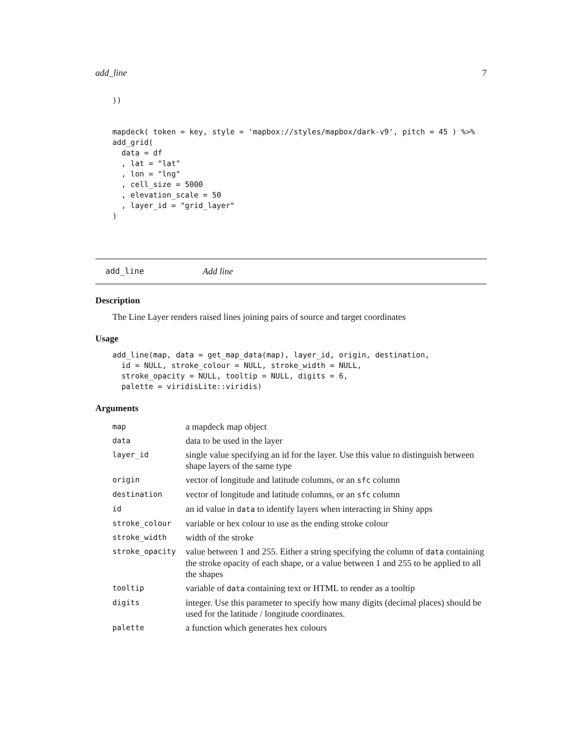add_line 7
))


mapdeck( token = key, style = 'mapbox://styles/mapbox/dark-v9', pitch = 45 ) %>%
add_grid(
  data = df
  , lat = "lat"
  , lon = "lng"
  , cell_size = 5000
  , elevation_scale = 50
  , layer_id = "grid_layer"
)
add_line Add line
Description
The Line Layer renders raised lines joining pairs of source and target coordinates
Usage
add_line(map, data = get_map_data(map), layer_id, origin, destination,
  id = NULL, stroke_colour = NULL, stroke_width = NULL,
  stroke_opacity = NULL, tooltip = NULL, digits = 6,
  palette = viridisLite::viridis)
Arguments
| map | a mapdeck map object |
| data | data to be used in the layer |
| layer_id | single value specifying an id for the layer. Use this value to distinguish between shape layers of the same type |
| origin | vector of longitude and latitude columns, or an sfc column |
| destination | vector of longitude and latitude columns, or an sfc column |
| id | an id value in data to identify layers when interacting in Shiny apps |
| stroke_colour | variable or hex colour to use as the ending stroke colour |
| stroke_width | width of the stroke |
| stroke_opacity | value between 1 and 255. Either a string specifying the column of data containing the stroke opacity of each shape, or a value between 1 and 255 to be applied to all the shapes |
| tooltip | variable of data containing text or HTML to render as a tooltip |
| digits | integer. Use this parameter to specify how many digits (decimal places) should be used for the latitude / longitude coordinates. |
| palette | a function which generates hex colours |